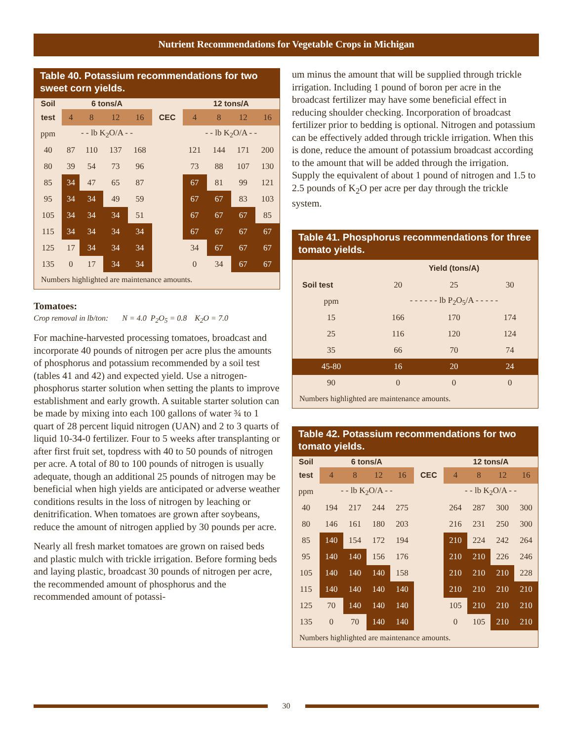Nutrient Recommendations for Vegetable Crops in Michigan
Table 40. Potassium recommendations for two sweet corn yields.
| Soil | 6 tons/A | | | | | 12 tons/A | | | |
| --- | --- | --- | --- | --- | --- | --- | --- | --- | --- |
| test | 4 | 8 | 12 | 16 | CEC | 4 | 8 | 12 | 16 |
| ppm | - - lb K<sub>2</sub>O/A - - | | | | | - - lb K<sub>2</sub>O/A - - | | | |
| 40 | 87 | 110 | 137 | 168 | | 121 | 144 | 171 | 200 |
| 80 | 39 | 54 | 73 | 96 | | 73 | 88 | 107 | 130 |
| 85 | 34 | 47 | 65 | 87 | | 67 | 81 | 99 | 121 |
| 95 | 34 | 34 | 49 | 59 | | 67 | 67 | 83 | 103 |
| 105 | 34 | 34 | 34 | 51 | | 67 | 67 | 67 | 85 |
| 115 | 34 | 34 | 34 | 34 | | 67 | 67 | 67 | 67 |
| 125 | 17 | 34 | 34 | 34 | | 34 | 67 | 67 | 67 |
| 135 | 0 | 17 | 34 | 34 | | 0 | 34 | 67 | 67 |
Numbers highlighted are maintenance amounts.
Tomatoes:
Crop removal in lb/ton: N = 4.0 P<sub>2</sub>O<sub>5</sub> = 0.8 K<sub>2</sub>O = 7.0
For machine-harvested processing tomatoes, broadcast and incorporate 40 pounds of nitrogen per acre plus the amounts of phosphorus and potassium recommended by a soil test (tables 41 and 42) and expected yield. Use a nitrogen-phosphorus starter solution when setting the plants to improve establishment and early growth. A suitable starter solution can be made by mixing into each 100 gallons of water ¾ to 1 quart of 28 percent liquid nitrogen (UAN) and 2 to 3 quarts of liquid 10-34-0 fertilizer. Four to 5 weeks after transplanting or after first fruit set, topdress with 40 to 50 pounds of nitrogen per acre. A total of 80 to 100 pounds of nitrogen is usually adequate, though an additional 25 pounds of nitrogen may be beneficial when high yields are anticipated or adverse weather conditions results in the loss of nitrogen by leaching or denitrification. When tomatoes are grown after soybeans, reduce the amount of nitrogen applied by 30 pounds per acre.
Nearly all fresh market tomatoes are grown on raised beds and plastic mulch with trickle irrigation. Before forming beds and laying plastic, broadcast 30 pounds of nitrogen per acre, the recommended amount of phosphorus and the recommended amount of potassi-
um minus the amount that will be supplied through trickle irrigation. Including 1 pound of boron per acre in the broadcast fertilizer may have some beneficial effect in reducing shoulder checking. Incorporation of broadcast fertilizer prior to bedding is optional. Nitrogen and potassium can be effectively added through trickle irrigation. When this is done, reduce the amount of potassium broadcast according to the amount that will be added through the irrigation. Supply the equivalent of about 1 pound of nitrogen and 1.5 to 2.5 pounds of K<sub>2</sub>O per acre per day through the trickle system.
Table 41. Phosphorus recommendations for three tomato yields.
| | Yield (tons/A) | | |
| --- | --- | --- | --- |
| Soil test | 20 | 25 | 30 |
| ppm | - - - - - - lb P<sub>2</sub>O<sub>5</sub>/A - - - - - | | |
| 15 | 166 | 170 | 174 |
| 25 | 116 | 120 | 124 |
| 35 | 66 | 70 | 74 |
| 45-80 | 16 | 20 | 24 |
| 90 | 0 | 0 | 0 |
Numbers highlighted are maintenance amounts.
Table 42. Potassium recommendations for two tomato yields.
| Soil | 6 tons/A | | | | | 12 tons/A | | | |
| --- | --- | --- | --- | --- | --- | --- | --- | --- | --- |
| test | 4 | 8 | 12 | 16 | CEC | 4 | 8 | 12 | 16 |
| ppm | - - lb K<sub>2</sub>O/A - - | | | | | - - lb K<sub>2</sub>O/A - - | | | |
| 40 | 194 | 217 | 244 | 275 | | 264 | 287 | 300 | 300 |
| 80 | 146 | 161 | 180 | 203 | | 216 | 231 | 250 | 300 |
| 85 | 140 | 154 | 172 | 194 | | 210 | 224 | 242 | 264 |
| 95 | 140 | 140 | 156 | 176 | | 210 | 210 | 226 | 246 |
| 105 | 140 | 140 | 140 | 158 | | 210 | 210 | 210 | 228 |
| 115 | 140 | 140 | 140 | 140 | | 210 | 210 | 210 | 210 |
| 125 | 70 | 140 | 140 | 140 | | 105 | 210 | 210 | 210 |
| 135 | 0 | 70 | 140 | 140 | | 0 | 105 | 210 | 210 |
Numbers highlighted are maintenance amounts.
30